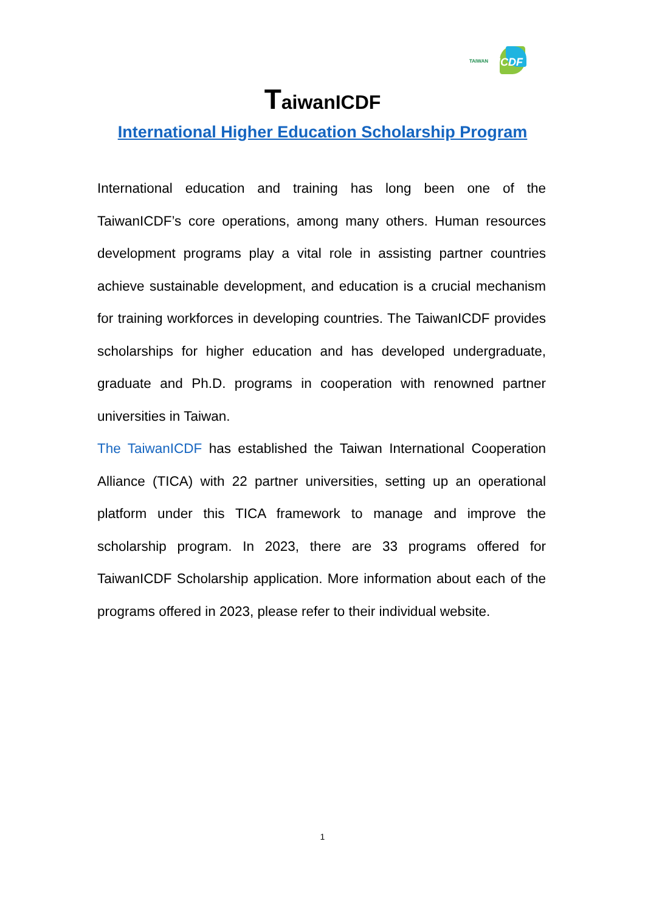TAIWAN ICDF
TaiwanICDF
International Higher Education Scholarship Program
International education and training has long been one of the TaiwanICDF’s core operations, among many others. Human resources development programs play a vital role in assisting partner countries achieve sustainable development, and education is a crucial mechanism for training workforces in developing countries. The TaiwanICDF provides scholarships for higher education and has developed undergraduate, graduate and Ph.D. programs in cooperation with renowned partner universities in Taiwan.
The TaiwanICDF has established the Taiwan International Cooperation Alliance (TICA) with 22 partner universities, setting up an operational platform under this TICA framework to manage and improve the scholarship program. In 2023, there are 33 programs offered for TaiwanICDF Scholarship application. More information about each of the programs offered in 2023, please refer to their individual website.
1